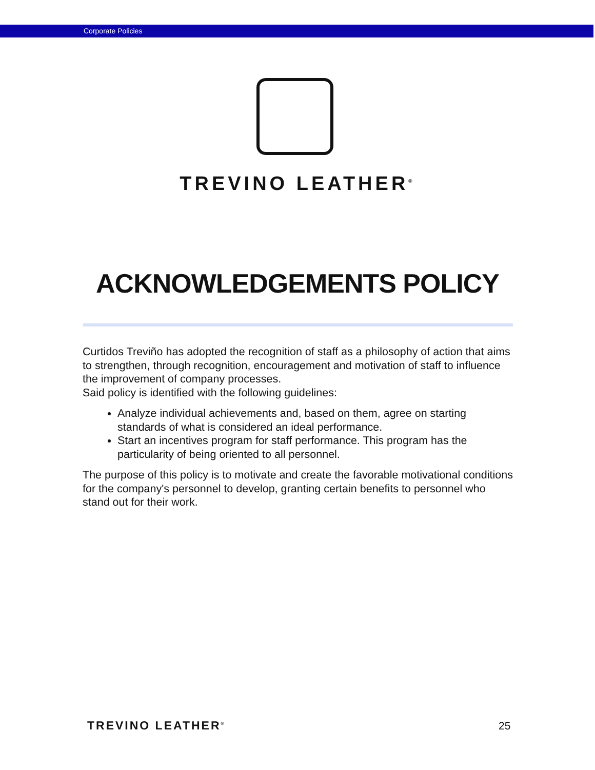Corporate Policies
TREVINO LEATHER<sup>®</sup>
ACKNOWLEDGEMENTS POLICY
Curtidos Treviño has adopted the recognition of staff as a philosophy of action that aims to strengthen, through recognition, encouragement and motivation of staff to influence the improvement of company processes.
Said policy is identified with the following guidelines:
Analyze individual achievements and, based on them, agree on starting standards of what is considered an ideal performance.
Start an incentives program for staff performance. This program has the particularity of being oriented to all personnel.
The purpose of this policy is to motivate and create the favorable motivational conditions for the company's personnel to develop, granting certain benefits to personnel who stand out for their work.
TREVINO LEATHER<sup>®</sup> 25